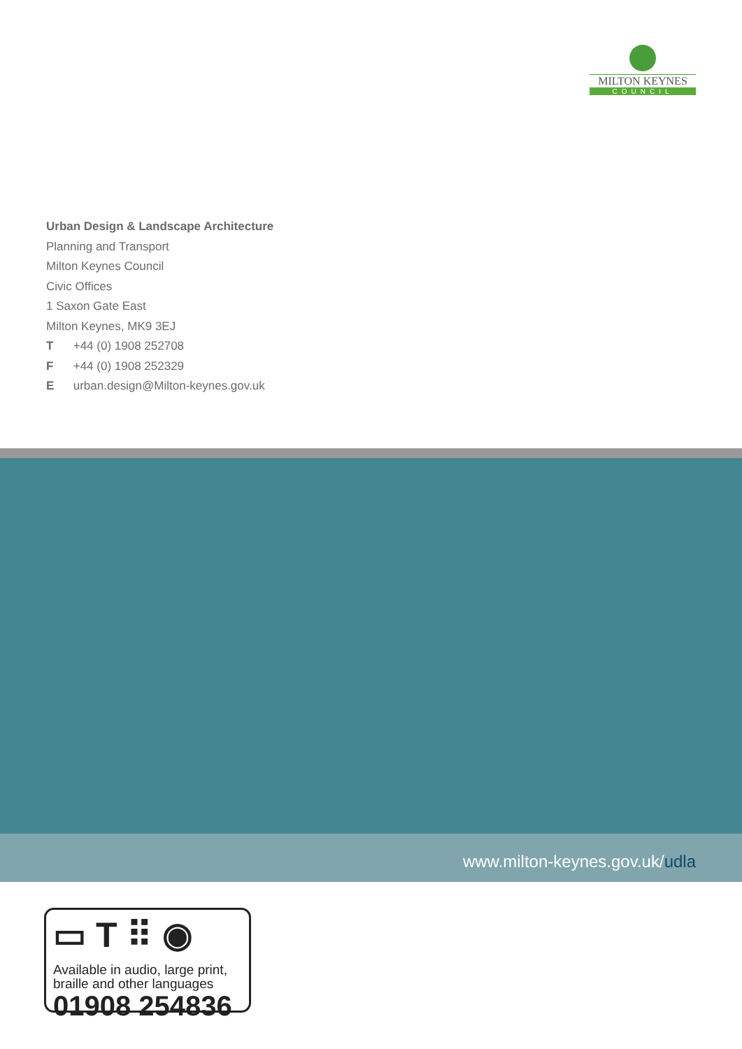MILTON KEYNES
COUNCIL
Urban Design & Landscape Architecture
Planning and Transport
Milton Keynes Council
Civic Offices
1 Saxon Gate East
Milton Keynes, MK9 3EJ
T +44 (0) 1908 252708
F +44 (0) 1908 252329
E urban.design@Milton-keynes.gov.uk
www.milton-keynes.gov.uk/udla
▭ T ⠿ ◉
Available in audio, large print, braille and other languages
01908 254836